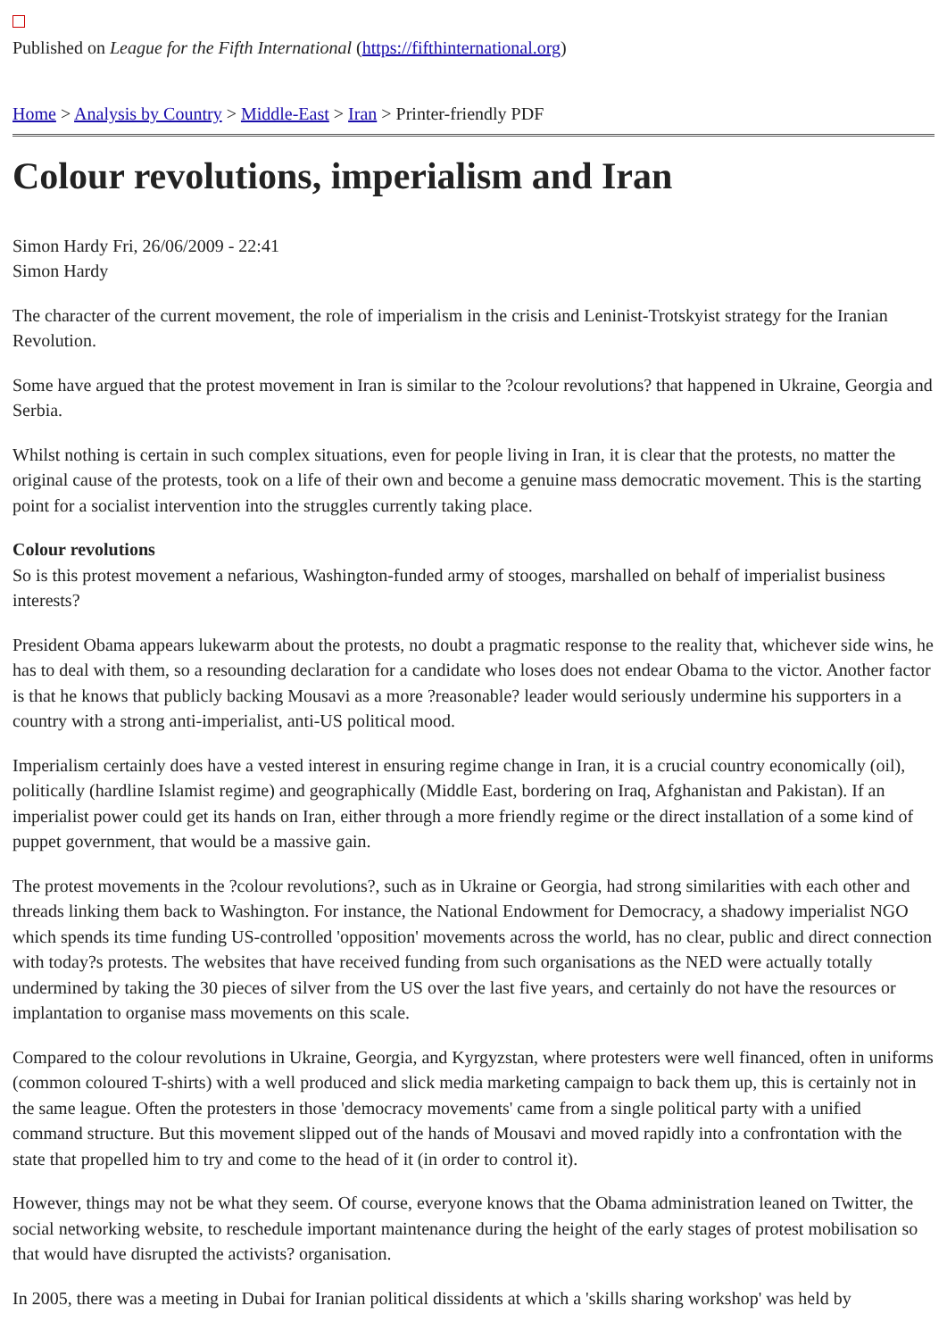Published on League for the Fifth International (https://fifthinternational.org)
Home > Analysis by Country > Middle-East > Iran > Printer-friendly PDF
Colour revolutions, imperialism and Iran
Simon Hardy Fri, 26/06/2009 - 22:41
Simon Hardy
The character of the current movement, the role of imperialism in the crisis and Leninist-Trotskyist strategy for the Iranian Revolution.
Some have argued that the protest movement in Iran is similar to the ?colour revolutions? that happened in Ukraine, Georgia and Serbia.
Whilst nothing is certain in such complex situations, even for people living in Iran, it is clear that the protests, no matter the original cause of the protests, took on a life of their own and become a genuine mass democratic movement. This is the starting point for a socialist intervention into the struggles currently taking place.
Colour revolutions
So is this protest movement a nefarious, Washington-funded army of stooges, marshalled on behalf of imperialist business interests?
President Obama appears lukewarm about the protests, no doubt a pragmatic response to the reality that, whichever side wins, he has to deal with them, so a resounding declaration for a candidate who loses does not endear Obama to the victor. Another factor is that he knows that publicly backing Mousavi as a more ?reasonable? leader would seriously undermine his supporters in a country with a strong anti-imperialist, anti-US political mood.
Imperialism certainly does have a vested interest in ensuring regime change in Iran, it is a crucial country economically (oil), politically (hardline Islamist regime) and geographically (Middle East, bordering on Iraq, Afghanistan and Pakistan). If an imperialist power could get its hands on Iran, either through a more friendly regime or the direct installation of a some kind of puppet government, that would be a massive gain.
The protest movements in the ?colour revolutions?, such as in Ukraine or Georgia, had strong similarities with each other and threads linking them back to Washington. For instance, the National Endowment for Democracy, a shadowy imperialist NGO which spends its time funding US-controlled 'opposition' movements across the world, has no clear, public and direct connection with today?s protests. The websites that have received funding from such organisations as the NED were actually totally undermined by taking the 30 pieces of silver from the US over the last five years, and certainly do not have the resources or implantation to organise mass movements on this scale.
Compared to the colour revolutions in Ukraine, Georgia, and Kyrgyzstan, where protesters were well financed, often in uniforms (common coloured T-shirts) with a well produced and slick media marketing campaign to back them up, this is certainly not in the same league. Often the protesters in those 'democracy movements' came from a single political party with a unified command structure. But this movement slipped out of the hands of Mousavi and moved rapidly into a confrontation with the state that propelled him to try and come to the head of it (in order to control it).
However, things may not be what they seem. Of course, everyone knows that the Obama administration leaned on Twitter, the social networking website, to reschedule important maintenance during the height of the early stages of protest mobilisation so that would have disrupted the activists? organisation.
In 2005, there was a meeting in Dubai for Iranian political dissidents at which a 'skills sharing workshop' was held by